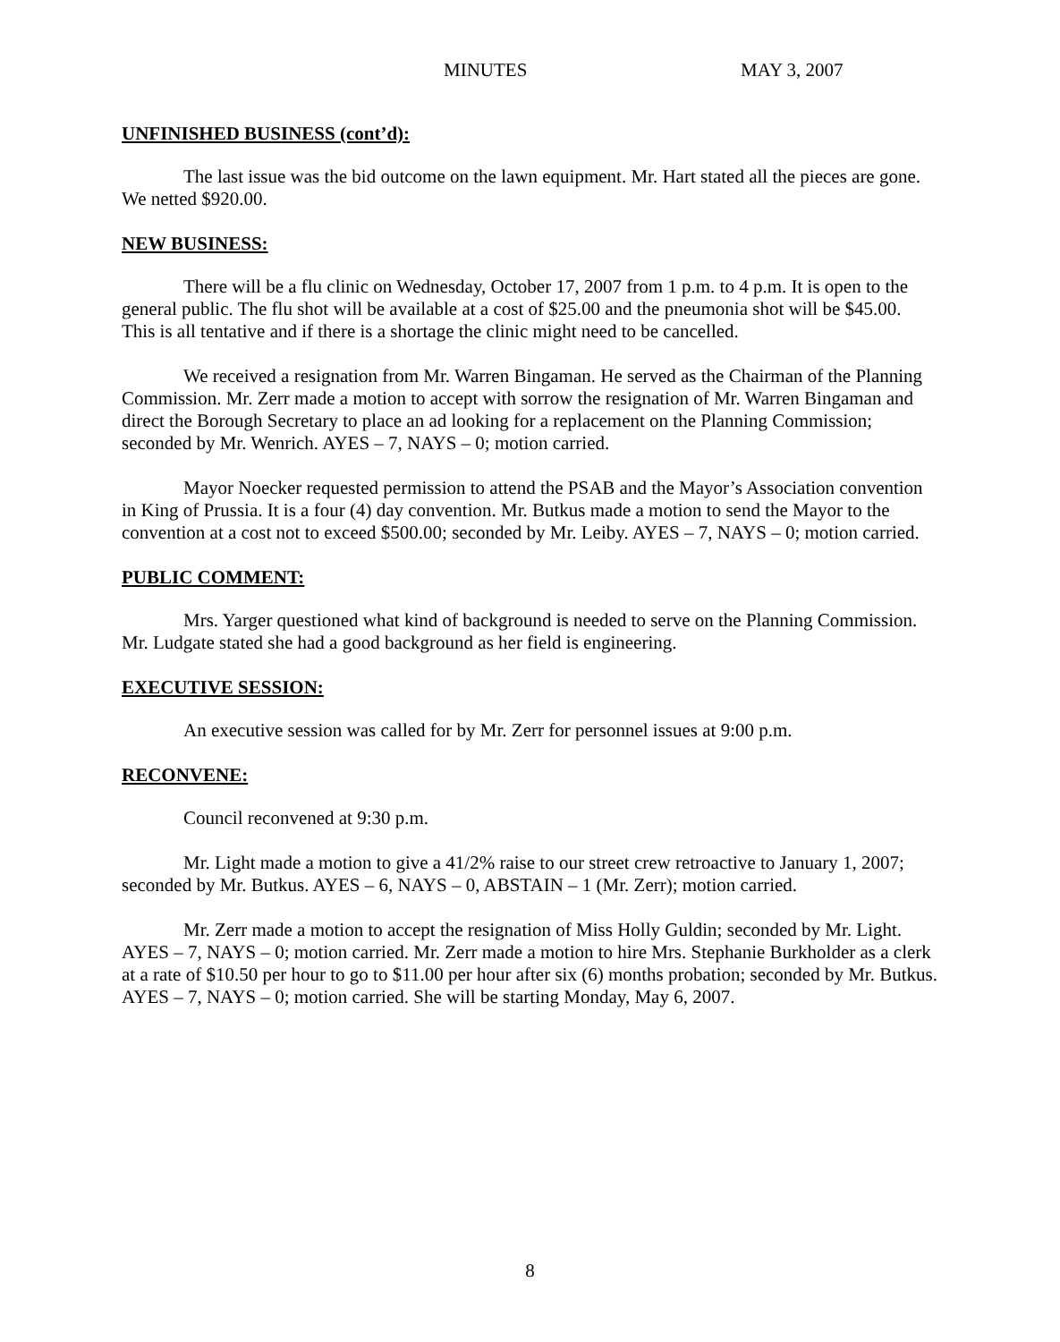MINUTES MAY 3, 2007
UNFINISHED BUSINESS (cont’d):
The last issue was the bid outcome on the lawn equipment. Mr. Hart stated all the pieces are gone. We netted $920.00.
NEW BUSINESS:
There will be a flu clinic on Wednesday, October 17, 2007 from 1 p.m. to 4 p.m. It is open to the general public. The flu shot will be available at a cost of $25.00 and the pneumonia shot will be $45.00. This is all tentative and if there is a shortage the clinic might need to be cancelled.
We received a resignation from Mr. Warren Bingaman. He served as the Chairman of the Planning Commission. Mr. Zerr made a motion to accept with sorrow the resignation of Mr. Warren Bingaman and direct the Borough Secretary to place an ad looking for a replacement on the Planning Commission; seconded by Mr. Wenrich. AYES – 7, NAYS – 0; motion carried.
Mayor Noecker requested permission to attend the PSAB and the Mayor’s Association convention in King of Prussia. It is a four (4) day convention. Mr. Butkus made a motion to send the Mayor to the convention at a cost not to exceed $500.00; seconded by Mr. Leiby. AYES – 7, NAYS – 0; motion carried.
PUBLIC COMMENT:
Mrs. Yarger questioned what kind of background is needed to serve on the Planning Commission. Mr. Ludgate stated she had a good background as her field is engineering.
EXECUTIVE SESSION:
An executive session was called for by Mr. Zerr for personnel issues at 9:00 p.m.
RECONVENE:
Council reconvened at 9:30 p.m.
Mr. Light made a motion to give a 41/2% raise to our street crew retroactive to January 1, 2007; seconded by Mr. Butkus. AYES – 6, NAYS – 0, ABSTAIN – 1 (Mr. Zerr); motion carried.
Mr. Zerr made a motion to accept the resignation of Miss Holly Guldin; seconded by Mr. Light. AYES – 7, NAYS – 0; motion carried. Mr. Zerr made a motion to hire Mrs. Stephanie Burkholder as a clerk at a rate of $10.50 per hour to go to $11.00 per hour after six (6) months probation; seconded by Mr. Butkus. AYES – 7, NAYS – 0; motion carried. She will be starting Monday, May 6, 2007.
8